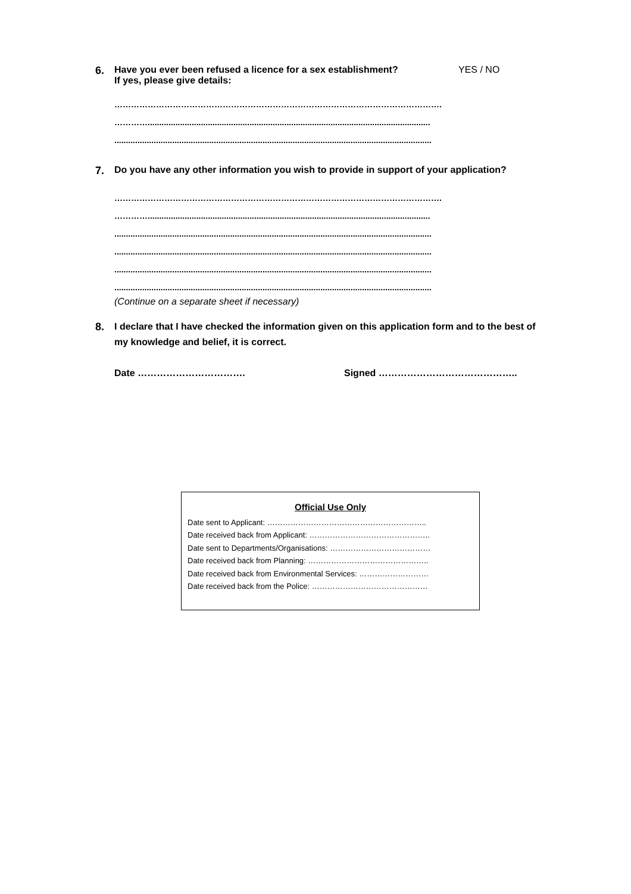6. Have you ever been refused a licence for a sex establishment?
If yes, please give details:
YES / NO
……………………………………………………………………………………………………….
…………..........................................................................................................................
.........................................................................................................................................
7. Do you have any other information you wish to provide in support of your application?
……………………………………………………………………………………………………….
…………..........................................................................................................................
.........................................................................................................................................
.........................................................................................................................................
.........................................................................................................................................
.........................................................................................................................................
(Continue on a separate sheet if necessary)
8. I declare that I have checked the information given on this application form and to the best of my knowledge and belief, it is correct.
Date ……………………………. Signed ……………………………………..
Official Use Only
Date sent to Applicant: ……………………………………………………..
Date received back from Applicant: ………………………………………..
Date sent to Departments/Organisations: …………………………………
Date received back from Planning: ………………………………………..
Date received back from Environmental Services: ………………………
Date received back from the Police: ………………………………………